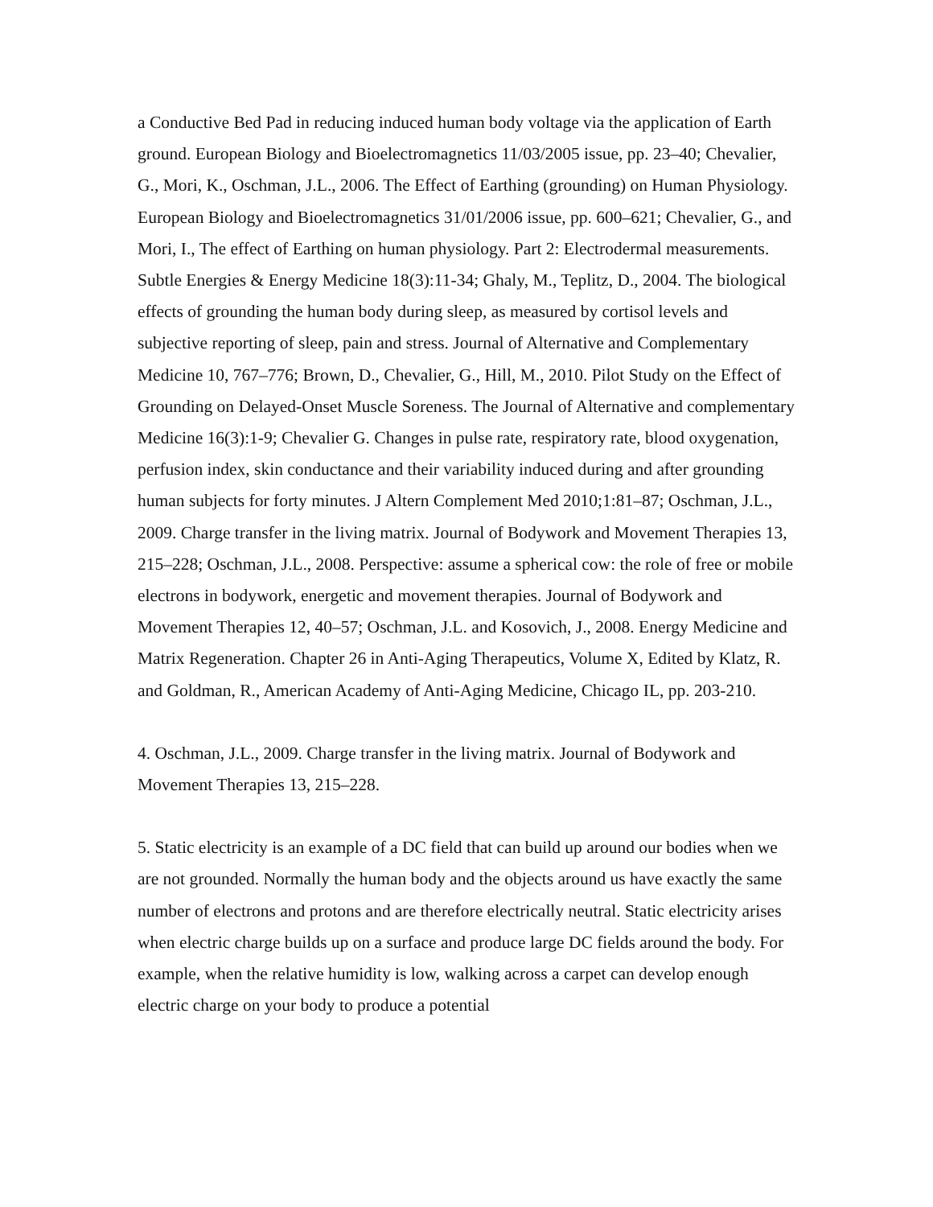a Conductive Bed Pad in reducing induced human body voltage via the application of Earth ground. European Biology and Bioelectromagnetics 11/03/2005 issue, pp. 23–40; Chevalier, G., Mori, K., Oschman, J.L., 2006. The Effect of Earthing (grounding) on Human Physiology. European Biology and Bioelectromagnetics 31/01/2006 issue, pp. 600–621; Chevalier, G., and Mori, I., The effect of Earthing on human physiology. Part 2: Electrodermal measurements. Subtle Energies & Energy Medicine 18(3):11-34; Ghaly, M., Teplitz, D., 2004. The biological effects of grounding the human body during sleep, as measured by cortisol levels and subjective reporting of sleep, pain and stress. Journal of Alternative and Complementary Medicine 10, 767–776; Brown, D., Chevalier, G., Hill, M., 2010. Pilot Study on the Effect of Grounding on Delayed-Onset Muscle Soreness. The Journal of Alternative and complementary Medicine 16(3):1-9; Chevalier G. Changes in pulse rate, respiratory rate, blood oxygenation, perfusion index, skin conductance and their variability induced during and after grounding human subjects for forty minutes. J Altern Complement Med 2010;1:81–87; Oschman, J.L., 2009. Charge transfer in the living matrix. Journal of Bodywork and Movement Therapies 13, 215–228; Oschman, J.L., 2008. Perspective: assume a spherical cow: the role of free or mobile electrons in bodywork, energetic and movement therapies. Journal of Bodywork and Movement Therapies 12, 40–57; Oschman, J.L. and Kosovich, J., 2008. Energy Medicine and Matrix Regeneration. Chapter 26 in Anti-Aging Therapeutics, Volume X, Edited by Klatz, R. and Goldman, R., American Academy of Anti-Aging Medicine, Chicago IL, pp. 203-210.
4. Oschman, J.L., 2009. Charge transfer in the living matrix. Journal of Bodywork and Movement Therapies 13, 215–228.
5. Static electricity is an example of a DC field that can build up around our bodies when we are not grounded. Normally the human body and the objects around us have exactly the same number of electrons and protons and are therefore electrically neutral. Static electricity arises when electric charge builds up on a surface and produce large DC fields around the body. For example, when the relative humidity is low, walking across a carpet can develop enough electric charge on your body to produce a potential